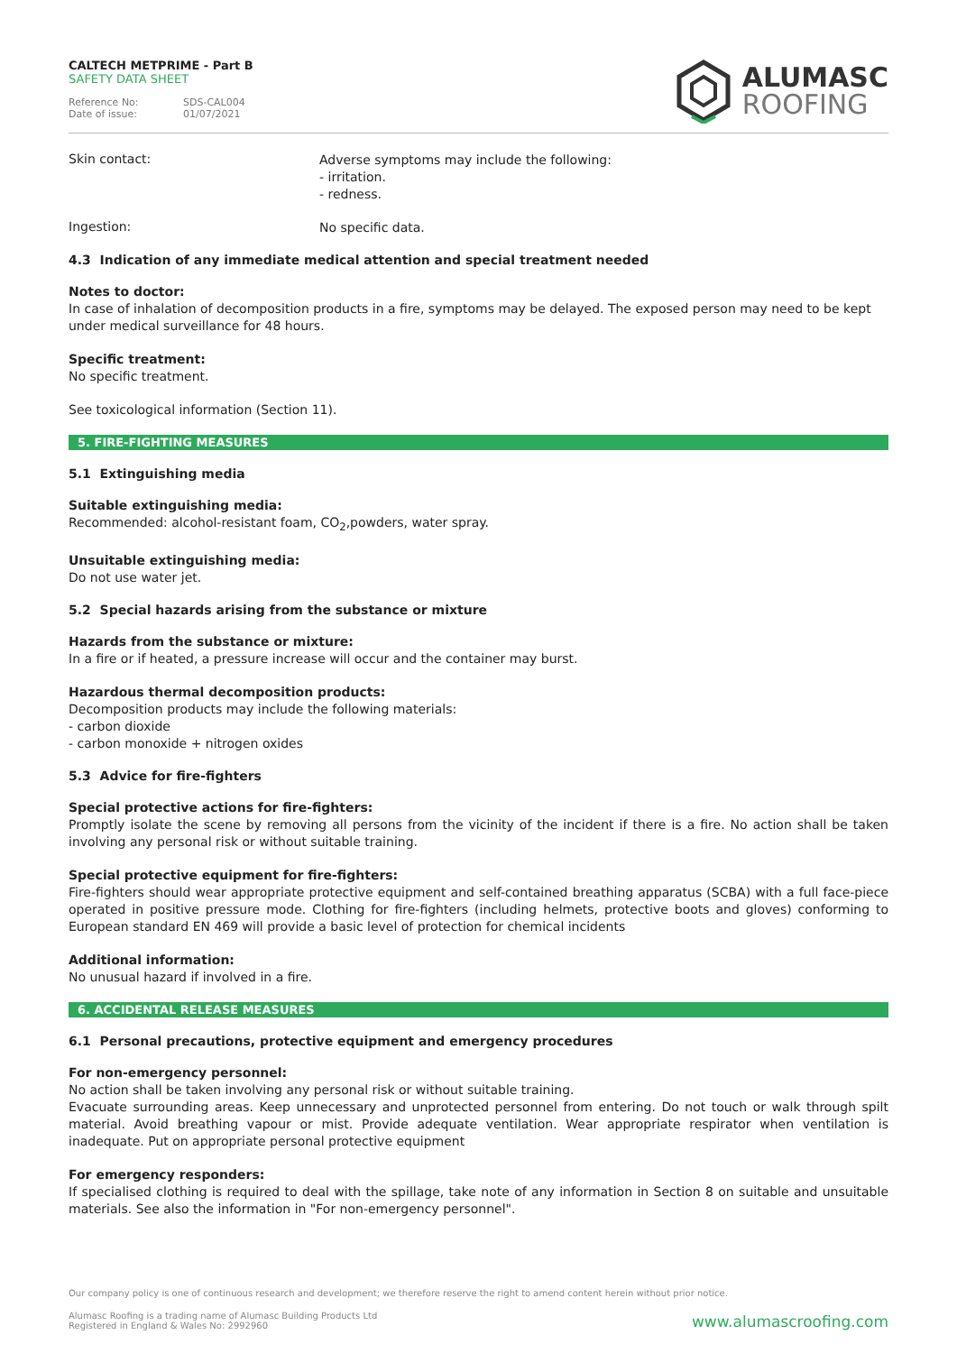CALTECH METPRIME - Part B
SAFETY DATA SHEET
Reference No: SDS-CAL004
Date of issue: 01/07/2021
ALUMASC
ROOFING
Skin contact:
Adverse symptoms may include the following:
- irritation.
- redness.
Ingestion:
No specific data.
4.3 Indication of any immediate medical attention and special treatment needed
Notes to doctor:
In case of inhalation of decomposition products in a fire, symptoms may be delayed. The exposed person may need to be kept under medical surveillance for 48 hours.
Specific treatment:
No specific treatment.
See toxicological information (Section 11).
5. FIRE-FIGHTING MEASURES
5.1 Extinguishing media
Suitable extinguishing media:
Recommended: alcohol-resistant foam, CO<sub>2</sub>,powders, water spray.
Unsuitable extinguishing media:
Do not use water jet.
5.2 Special hazards arising from the substance or mixture
Hazards from the substance or mixture:
In a fire or if heated, a pressure increase will occur and the container may burst.
Hazardous thermal decomposition products:
Decomposition products may include the following materials:
- carbon dioxide
- carbon monoxide + nitrogen oxides
5.3 Advice for fire-fighters
Special protective actions for fire-fighters:
Promptly isolate the scene by removing all persons from the vicinity of the incident if there is a fire. No action shall be taken involving any personal risk or without suitable training.
Special protective equipment for fire-fighters:
Fire-fighters should wear appropriate protective equipment and self-contained breathing apparatus (SCBA) with a full face-piece operated in positive pressure mode. Clothing for fire-fighters (including helmets, protective boots and gloves) conforming to European standard EN 469 will provide a basic level of protection for chemical incidents
Additional information:
No unusual hazard if involved in a fire.
6. ACCIDENTAL RELEASE MEASURES
6.1 Personal precautions, protective equipment and emergency procedures
For non-emergency personnel:
No action shall be taken involving any personal risk or without suitable training.
Evacuate surrounding areas. Keep unnecessary and unprotected personnel from entering. Do not touch or walk through spilt material. Avoid breathing vapour or mist. Provide adequate ventilation. Wear appropriate respirator when ventilation is inadequate. Put on appropriate personal protective equipment
For emergency responders:
If specialised clothing is required to deal with the spillage, take note of any information in Section 8 on suitable and unsuitable materials. See also the information in "For non-emergency personnel".
Our company policy is one of continuous research and development; we therefore reserve the right to amend content herein without prior notice.
Alumasc Roofing is a trading name of Alumasc Building Products Ltd
Registered in England & Wales No: 2992960
www.alumascroofing.com